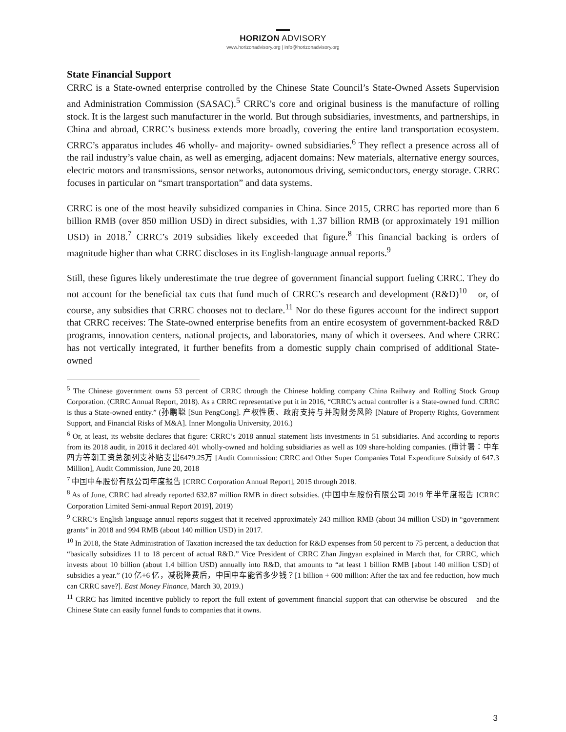HORIZON ADVISORY
www.horizonadvisory.org | info@horizonadvisory.org
State Financial Support
CRRC is a State-owned enterprise controlled by the Chinese State Council’s State-Owned Assets Supervision and Administration Commission (SASAC).<sup>5</sup> CRRC’s core and original business is the manufacture of rolling stock. It is the largest such manufacturer in the world. But through subsidiaries, investments, and partnerships, in China and abroad, CRRC’s business extends more broadly, covering the entire land transportation ecosystem. CRRC’s apparatus includes 46 wholly- and majority- owned subsidiaries.<sup>6</sup> They reflect a presence across all of the rail industry’s value chain, as well as emerging, adjacent domains: New materials, alternative energy sources, electric motors and transmissions, sensor networks, autonomous driving, semiconductors, energy storage. CRRC focuses in particular on “smart transportation” and data systems.
CRRC is one of the most heavily subsidized companies in China. Since 2015, CRRC has reported more than 6 billion RMB (over 850 million USD) in direct subsidies, with 1.37 billion RMB (or approximately 191 million USD) in 2018.<sup>7</sup> CRRC’s 2019 subsidies likely exceeded that figure.<sup>8</sup> This financial backing is orders of magnitude higher than what CRRC discloses in its English-language annual reports.<sup>9</sup>
Still, these figures likely underestimate the true degree of government financial support fueling CRRC. They do not account for the beneficial tax cuts that fund much of CRRC’s research and development (R&D)<sup>10</sup> – or, of course, any subsidies that CRRC chooses not to declare.<sup>11</sup> Nor do these figures account for the indirect support that CRRC receives: The State-owned enterprise benefits from an entire ecosystem of government-backed R&D programs, innovation centers, national projects, and laboratories, many of which it oversees. And where CRRC has not vertically integrated, it further benefits from a domestic supply chain comprised of additional State-owned
<sup>5</sup> The Chinese government owns 53 percent of CRRC through the Chinese holding company China Railway and Rolling Stock Group Corporation. (CRRC Annual Report, 2018). As a CRRC representative put it in 2016, “CRRC’s actual controller is a State-owned fund. CRRC is thus a State-owned entity.” (孙鹏聪 [Sun PengCong]. 产权性质、政府支持与并购财务风险 [Nature of Property Rights, Government Support, and Financial Risks of M&A]. Inner Mongolia University, 2016.)
<sup>6</sup> Or, at least, its website declares that figure: CRRC’s 2018 annual statement lists investments in 51 subsidiaries. And according to reports from its 2018 audit, in 2016 it declared 401 wholly-owned and holding subsidiaries as well as 109 share-holding companies. (审计署：中车四方等朝工资总额列支补贴支出6479.25万 [Audit Commission: CRRC and Other Super Companies Total Expenditure Subsidy of 647.3 Million], Audit Commission, June 20, 2018
<sup>7</sup> 中国中车股份有限公司年度报告 [CRRC Corporation Annual Report], 2015 through 2018.
<sup>8</sup> As of June, CRRC had already reported 632.87 million RMB in direct subsidies. (中国中车股份有限公司 2019 年半年度报告 [CRRC Corporation Limited Semi-annual Report 2019], 2019)
<sup>9</sup> CRRC’s English language annual reports suggest that it received approximately 243 million RMB (about 34 million USD) in “government grants” in 2018 and 994 RMB (about 140 million USD) in 2017.
<sup>10</sup> In 2018, the State Administration of Taxation increased the tax deduction for R&D expenses from 50 percent to 75 percent, a deduction that “basically subsidizes 11 to 18 percent of actual R&D.” Vice President of CRRC Zhan Jingyan explained in March that, for CRRC, which invests about 10 billion (about 1.4 billion USD) annually into R&D, that amounts to “at least 1 billion RMB [about 140 million USD] of subsidies a year.” (10 亿+6 亿，减税降费后，中国中车能省多少钱？[1 billion + 600 million: After the tax and fee reduction, how much can CRRC save?]. East Money Finance, March 30, 2019.)
<sup>11</sup> CRRC has limited incentive publicly to report the full extent of government financial support that can otherwise be obscured – and the Chinese State can easily funnel funds to companies that it owns.
3